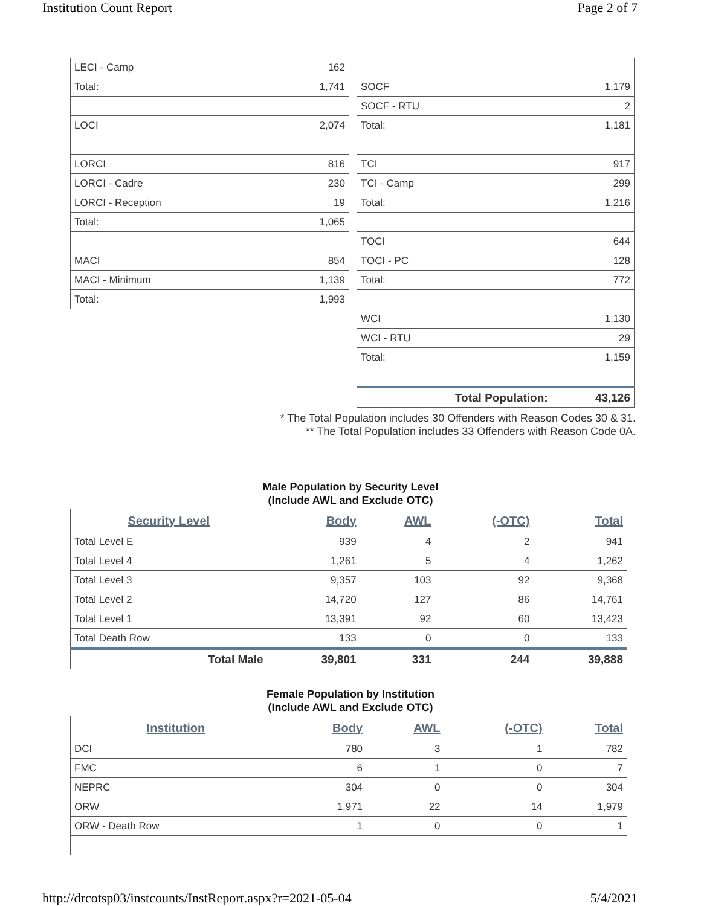Institution Count Report Page 2 of 7
| LECI - Camp | 162 |
| Total: | 1,741 |
| LOCI | 2,074 |
| LORCI | 816 |
| LORCI - Cadre | 230 |
| LORCI - Reception | 19 |
| Total: | 1,065 |
| MACI | 854 |
| MACI - Minimum | 1,139 |
| Total: | 1,993 |
| SOCF | 1,179 |
| SOCF - RTU | 2 |
| Total: | 1,181 |
| TCI | 917 |
| TCI - Camp | 299 |
| Total: | 1,216 |
| TOCI | 644 |
| TOCI - PC | 128 |
| Total: | 772 |
| WCI | 1,130 |
| WCI - RTU | 29 |
| Total: | 1,159 |
| Total Population: | 43,126 |
* The Total Population includes 30 Offenders with Reason Codes 30 & 31.
** The Total Population includes 33 Offenders with Reason Code 0A.
Male Population by Security Level
(Include AWL and Exclude OTC)
| Security Level | Body | AWL | (-OTC) | Total |
| --- | --- | --- | --- | --- |
| Total Level E | 939 | 4 | 2 | 941 |
| Total Level 4 | 1,261 | 5 | 4 | 1,262 |
| Total Level 3 | 9,357 | 103 | 92 | 9,368 |
| Total Level 2 | 14,720 | 127 | 86 | 14,761 |
| Total Level 1 | 13,391 | 92 | 60 | 13,423 |
| Total Death Row | 133 | 0 | 0 | 133 |
| Total Male | 39,801 | 331 | 244 | 39,888 |
Female Population by Institution
(Include AWL and Exclude OTC)
| Institution | Body | AWL | (-OTC) | Total |
| --- | --- | --- | --- | --- |
| DCI | 780 | 3 | 1 | 782 |
| FMC | 6 | 1 | 0 | 7 |
| NEPRC | 304 | 0 | 0 | 304 |
| ORW | 1,971 | 22 | 14 | 1,979 |
| ORW - Death Row | 1 | 0 | 0 | 1 |
http://drcotsp03/instcounts/InstReport.aspx?r=2021-05-04 5/4/2021